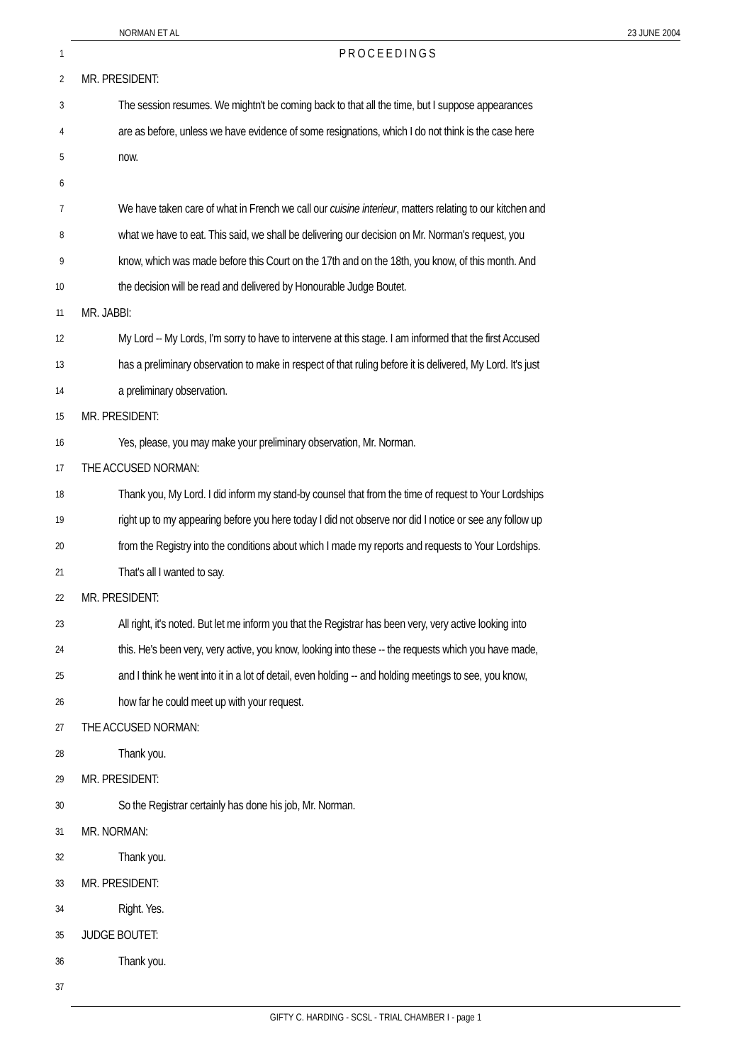NORMAN ET AL 23 JUNE 2004
1
PROCEEDINGS
2
MR. PRESIDENT:
3
The session resumes. We mightn't be coming back to that all the time, but I suppose appearances
4
are as before, unless we have evidence of some resignations, which I do not think is the case here
5
now.
6
7
We have taken care of what in French we call our cuisine interieur, matters relating to our kitchen and
8
what we have to eat. This said, we shall be delivering our decision on Mr. Norman's request, you
9
know, which was made before this Court on the 17th and on the 18th, you know, of this month. And
10
the decision will be read and delivered by Honourable Judge Boutet.
11
MR. JABBI:
12
My Lord -- My Lords, I'm sorry to have to intervene at this stage. I am informed that the first Accused
13
has a preliminary observation to make in respect of that ruling before it is delivered, My Lord. It's just
14
a preliminary observation.
15
MR. PRESIDENT:
16
Yes, please, you may make your preliminary observation, Mr. Norman.
17
THE ACCUSED NORMAN:
18
Thank you, My Lord. I did inform my stand-by counsel that from the time of request to Your Lordships
19
right up to my appearing before you here today I did not observe nor did I notice or see any follow up
20
from the Registry into the conditions about which I made my reports and requests to Your Lordships.
21
That's all I wanted to say.
22
MR. PRESIDENT:
23
All right, it's noted. But let me inform you that the Registrar has been very, very active looking into
24
this. He's been very, very active, you know, looking into these -- the requests which you have made,
25
and I think he went into it in a lot of detail, even holding -- and holding meetings to see, you know,
26
how far he could meet up with your request.
27
THE ACCUSED NORMAN:
28
Thank you.
29
MR. PRESIDENT:
30
So the Registrar certainly has done his job, Mr. Norman.
31
MR. NORMAN:
32
Thank you.
33
MR. PRESIDENT:
34
Right. Yes.
35
JUDGE BOUTET:
36
Thank you.
37
GIFTY C. HARDING - SCSL - TRIAL CHAMBER I - page 1